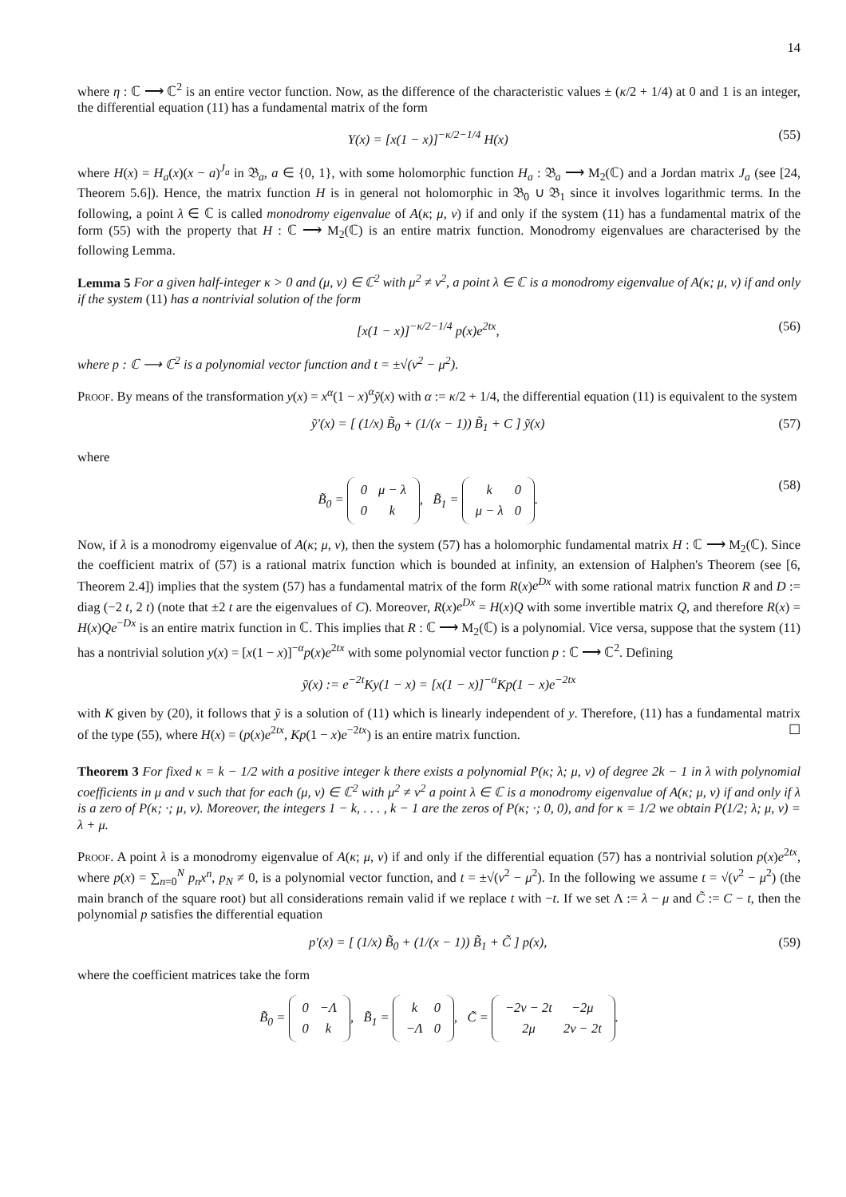14
where η : ℂ ⟶ ℂ<sup>2</sup> is an entire vector function. Now, as the difference of the characteristic values ± (κ/2 + 1/4) at 0 and 1 is an integer, the differential equation (11) has a fundamental matrix of the form
Y(x) = [x(1 − x)]<sup>−κ/2−1/4</sup> H(x) (55)
where H(x) = H<sub>a</sub>(x)(x − a)<sup>J<sub>a</sub></sup> in 𝔅<sub>a</sub>, a ∈ {0, 1}, with some holomorphic function H<sub>a</sub> : 𝔅<sub>a</sub> ⟶ M<sub>2</sub>(ℂ) and a Jordan matrix J<sub>a</sub> (see [24, Theorem 5.6]). Hence, the matrix function H is in general not holomorphic in 𝔅<sub>0</sub> ∪ 𝔅<sub>1</sub> since it involves logarithmic terms. In the following, a point λ ∈ ℂ is called monodromy eigenvalue of A(κ; μ, ν) if and only if the system (11) has a fundamental matrix of the form (55) with the property that H : ℂ ⟶ M<sub>2</sub>(ℂ) is an entire matrix function. Monodromy eigenvalues are characterised by the following Lemma.
Lemma 5 For a given half-integer κ > 0 and (μ, ν) ∈ ℂ<sup>2</sup> with μ<sup>2</sup> ≠ ν<sup>2</sup>, a point λ ∈ ℂ is a monodromy eigenvalue of A(κ; μ, ν) if and only if the system (11) has a nontrivial solution of the form
[x(1 − x)]<sup>−κ/2−1/4</sup> p(x)e<sup>2tx</sup>, (56)
where p : ℂ ⟶ ℂ<sup>2</sup> is a polynomial vector function and t = ±√(ν<sup>2</sup> − μ<sup>2</sup>).
Proof. By means of the transformation y(x) = x<sup>α</sup>(1 − x)<sup>α</sup>ỹ(x) with α := κ/2 + 1/4, the differential equation (11) is equivalent to the system
ỹ′(x) = [ (1/x) B̃<sub>0</sub> + (1/(x − 1)) B̃<sub>1</sub> + C ] ỹ(x) (57)
where
B̃<sub>0</sub> =
| 0 | μ − λ |
| 0 | k |
, B̃<sub>1</sub> =
| k | 0 |
| μ − λ | 0 |
. (58)
Now, if λ is a monodromy eigenvalue of A(κ; μ, ν), then the system (57) has a holomorphic fundamental matrix H : ℂ ⟶ M<sub>2</sub>(ℂ). Since the coefficient matrix of (57) is a rational matrix function which is bounded at infinity, an extension of Halphen's Theorem (see [6, Theorem 2.4]) implies that the system (57) has a fundamental matrix of the form R(x)e<sup>Dx</sup> with some rational matrix function R and D := diag (−2 t, 2 t) (note that ±2 t are the eigenvalues of C). Moreover, R(x)e<sup>Dx</sup> = H(x)Q with some invertible matrix Q, and therefore R(x) = H(x)Qe<sup>−Dx</sup> is an entire matrix function in ℂ. This implies that R : ℂ ⟶ M<sub>2</sub>(ℂ) is a polynomial. Vice versa, suppose that the system (11) has a nontrivial solution y(x) = [x(1 − x)]<sup>−α</sup>p(x)e<sup>2tx</sup> with some polynomial vector function p : ℂ ⟶ ℂ<sup>2</sup>. Defining
ỹ(x) := e<sup>−2t</sup>Ky(1 − x) = [x(1 − x)]<sup>−α</sup>Kp(1 − x)e<sup>−2tx</sup>
with K given by (20), it follows that ỹ is a solution of (11) which is linearly independent of y. Therefore, (11) has a fundamental matrix of the type (55), where H(x) = (p(x)e<sup>2tx</sup>, Kp(1 − x)e<sup>−2tx</sup>) is an entire matrix function. ☐
Theorem 3 For fixed κ = k − 1/2 with a positive integer k there exists a polynomial P(κ; λ; μ, ν) of degree 2k − 1 in λ with polynomial coefficients in μ and ν such that for each (μ, ν) ∈ ℂ<sup>2</sup> with μ<sup>2</sup> ≠ ν<sup>2</sup> a point λ ∈ ℂ is a monodromy eigenvalue of A(κ; μ, ν) if and only if λ is a zero of P(κ; ·; μ, ν). Moreover, the integers 1 − k, . . . , k − 1 are the zeros of P(κ; ·; 0, 0), and for κ = 1/2 we obtain P(1/2; λ; μ, ν) = λ + μ.
Proof. A point λ is a monodromy eigenvalue of A(κ; μ, ν) if and only if the differential equation (57) has a nontrivial solution p(x)e<sup>2tx</sup>, where p(x) = ∑<sub>n=0</sub><sup>N</sup> p<sub>n</sub>x<sup>n</sup>, p<sub>N</sub> ≠ 0, is a polynomial vector function, and t = ±√(ν<sup>2</sup> − μ<sup>2</sup>). In the following we assume t = √(ν<sup>2</sup> − μ<sup>2</sup>) (the main branch of the square root) but all considerations remain valid if we replace t with −t. If we set Λ := λ − μ and C̃ := C − t, then the polynomial p satisfies the differential equation
p′(x) = [ (1/x) B̃<sub>0</sub> + (1/(x − 1)) B̃<sub>1</sub> + C̃ ] p(x), (59)
where the coefficient matrices take the form
B̃<sub>0</sub> =
| 0 | −Λ |
| 0 | k |
, B̃<sub>1</sub> =
| k | 0 |
| −Λ | 0 |
, C̃ =
| −2ν − 2t | −2μ |
| 2μ | 2ν − 2t |
.